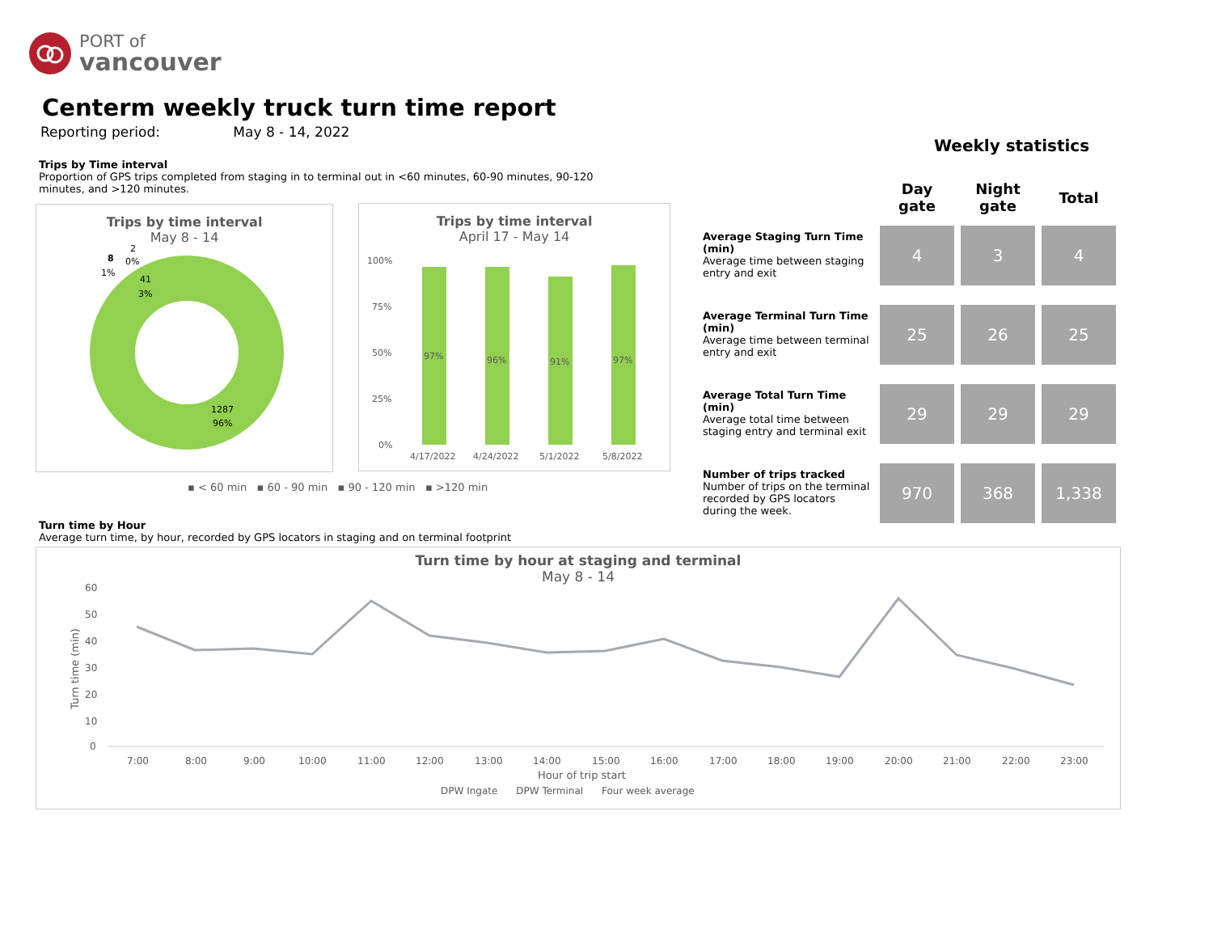PORT of
vancouver
Centerm weekly truck turn time report
Reporting period: May 8 - 14, 2022
Trips by Time interval
Proportion of GPS trips completed from staging in to terminal out in <60 minutes, 60-90 minutes, 90-120 minutes, and >120 minutes.
Trips by time interval
May 8 - 14
8
1%
2
0%
41
3%
1287
96%
Trips by time interval
April 17 - May 14
100%
75%
50%
25%
0%
97%
96%
91%
97%
4/17/2022
4/24/2022
5/1/2022
5/8/2022
▪ < 60 min ▪ 60 - 90 min ▪ 90 - 120 min ▪ >120 min
Weekly statistics
| | Day gate | Night gate | Total |
| --- | --- | --- | --- |
| Average Staging Turn Time (min) Average time between staging entry and exit | 4 | 3 | 4 |
| Average Terminal Turn Time (min) Average time between terminal entry and exit | 25 | 26 | 25 |
| Average Total Turn Time (min) Average total time between staging entry and terminal exit | 29 | 29 | 29 |
| Number of trips tracked Number of trips on the terminal recorded by GPS locators during the week. | 970 | 368 | 1,338 |
Turn time by Hour
Average turn time, by hour, recorded by GPS locators in staging and on terminal footprint
Turn time by hour at staging and terminal
May 8 - 14
60
50
40
30
20
10
0
7:00
8:00
9:00
10:00
11:00
12:00
13:00
14:00
15:00
16:00
17:00
18:00
19:00
20:00
21:00
22:00
23:00
Hour of trip start
DPW Ingate DPW Terminal Four week average
Turn time (min)